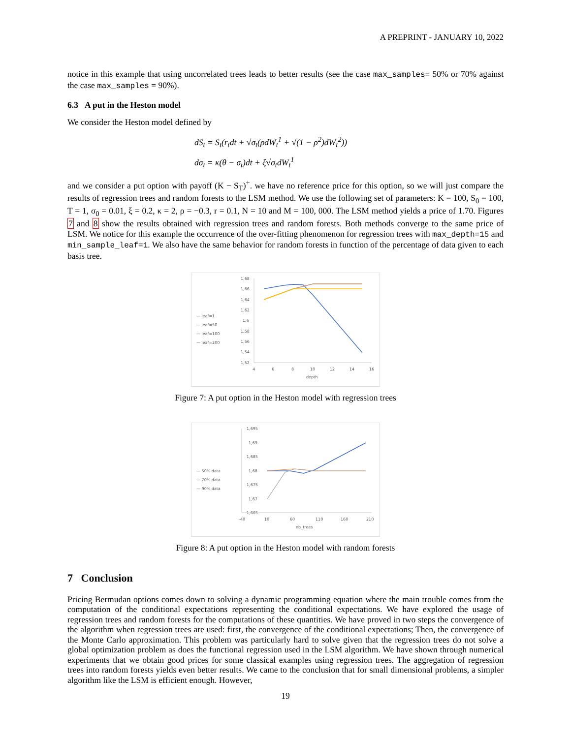A PREPRINT - JANUARY 10, 2022
notice in this example that using uncorrelated trees leads to better results (see the case max_samples= 50% or 70% against the case max_samples = 90%).
6.3 A put in the Heston model
We consider the Heston model defined by
dS<sub>t</sub> = S<sub>t</sub>(r<sub>t</sub>dt + √σ<sub>t</sub>(ρdW<sub>t</sub><sup>1</sup> + √(1 − ρ<sup>2</sup>)dW<sub>t</sub><sup>2</sup>))
dσ<sub>t</sub> = κ(θ − σ<sub>t</sub>)dt + ξ√σ<sub>t</sub>dW<sub>t</sub><sup>1</sup>
and we consider a put option with payoff (K − S<sub>T</sub>)<sup>+</sup>. we have no reference price for this option, so we will just compare the results of regression trees and random forests to the LSM method. We use the following set of parameters: K = 100, S<sub>0</sub> = 100, T = 1, σ<sub>0</sub> = 0.01, ξ = 0.2, κ = 2, ρ = −0.3, r = 0.1, N = 10 and M = 100, 000. The LSM method yields a price of 1.70. Figures 7 and 8 show the results obtained with regression trees and random forests. Both methods converge to the same price of LSM. We notice for this example the occurrence of the over-fitting phenomenon for regression trees with max_depth=15 and min_sample_leaf=1. We also have the same behavior for random forests in function of the percentage of data given to each basis tree.
— leaf=1
— leaf=50
— leaf=100
— leaf=200
1,68
1,66
1,64
1,62
1,6
1,58
1,56
1,54
1,52
4
6
8
10
12
14
16
depth
Figure 7: A put option in the Heston model with regression trees
— 50% data
— 70% data
— 90% data
1,695
1,69
1,685
1,68
1,675
1,67
1,665
-40
10
60
110
160
210
nb_trees
Figure 8: A put option in the Heston model with random forests
7 Conclusion
Pricing Bermudan options comes down to solving a dynamic programming equation where the main trouble comes from the computation of the conditional expectations representing the conditional expectations. We have explored the usage of regression trees and random forests for the computations of these quantities. We have proved in two steps the convergence of the algorithm when regression trees are used: first, the convergence of the conditional expectations; Then, the convergence of the Monte Carlo approximation. This problem was particularly hard to solve given that the regression trees do not solve a global optimization problem as does the functional regression used in the LSM algorithm. We have shown through numerical experiments that we obtain good prices for some classical examples using regression trees. The aggregation of regression trees into random forests yields even better results. We came to the conclusion that for small dimensional problems, a simpler algorithm like the LSM is efficient enough. However,
19